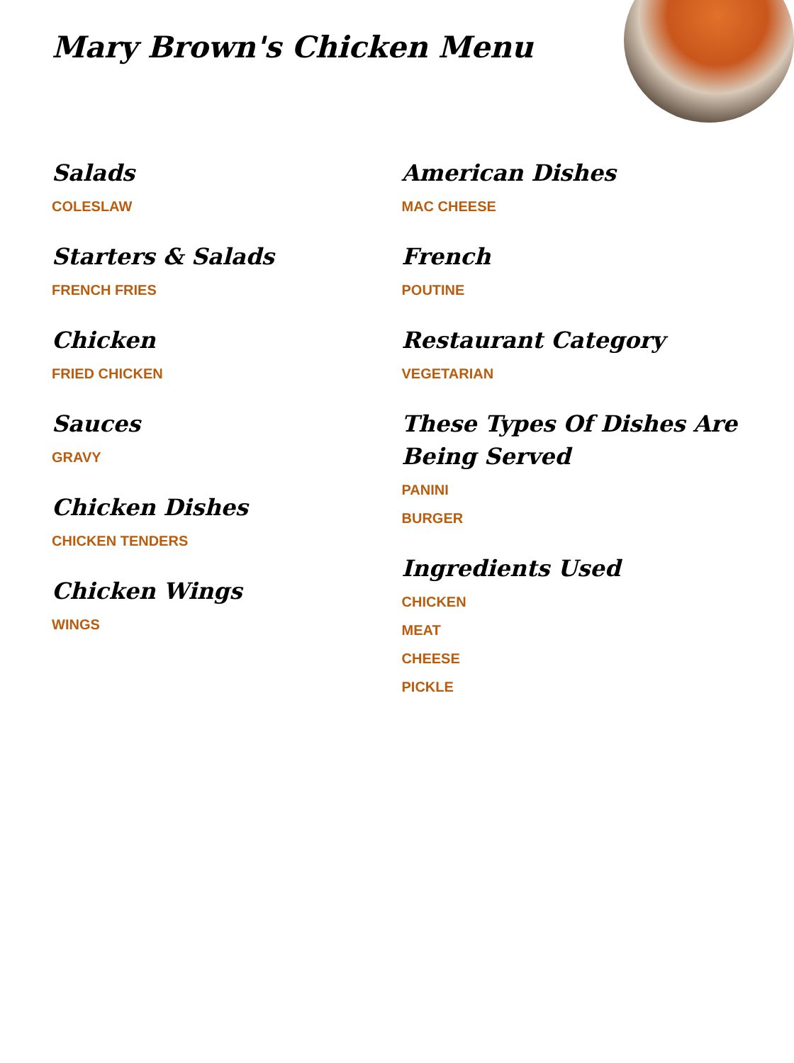Mary Brown's Chicken Menu
Salads
COLESLAW
Starters & Salads
FRENCH FRIES
Chicken
FRIED CHICKEN
Sauces
GRAVY
Chicken Dishes
CHICKEN TENDERS
Chicken Wings
WINGS
American Dishes
MAC CHEESE
French
POUTINE
Restaurant Category
VEGETARIAN
These Types Of Dishes Are Being Served
PANINI
BURGER
Ingredients Used
CHICKEN
MEAT
CHEESE
PICKLE